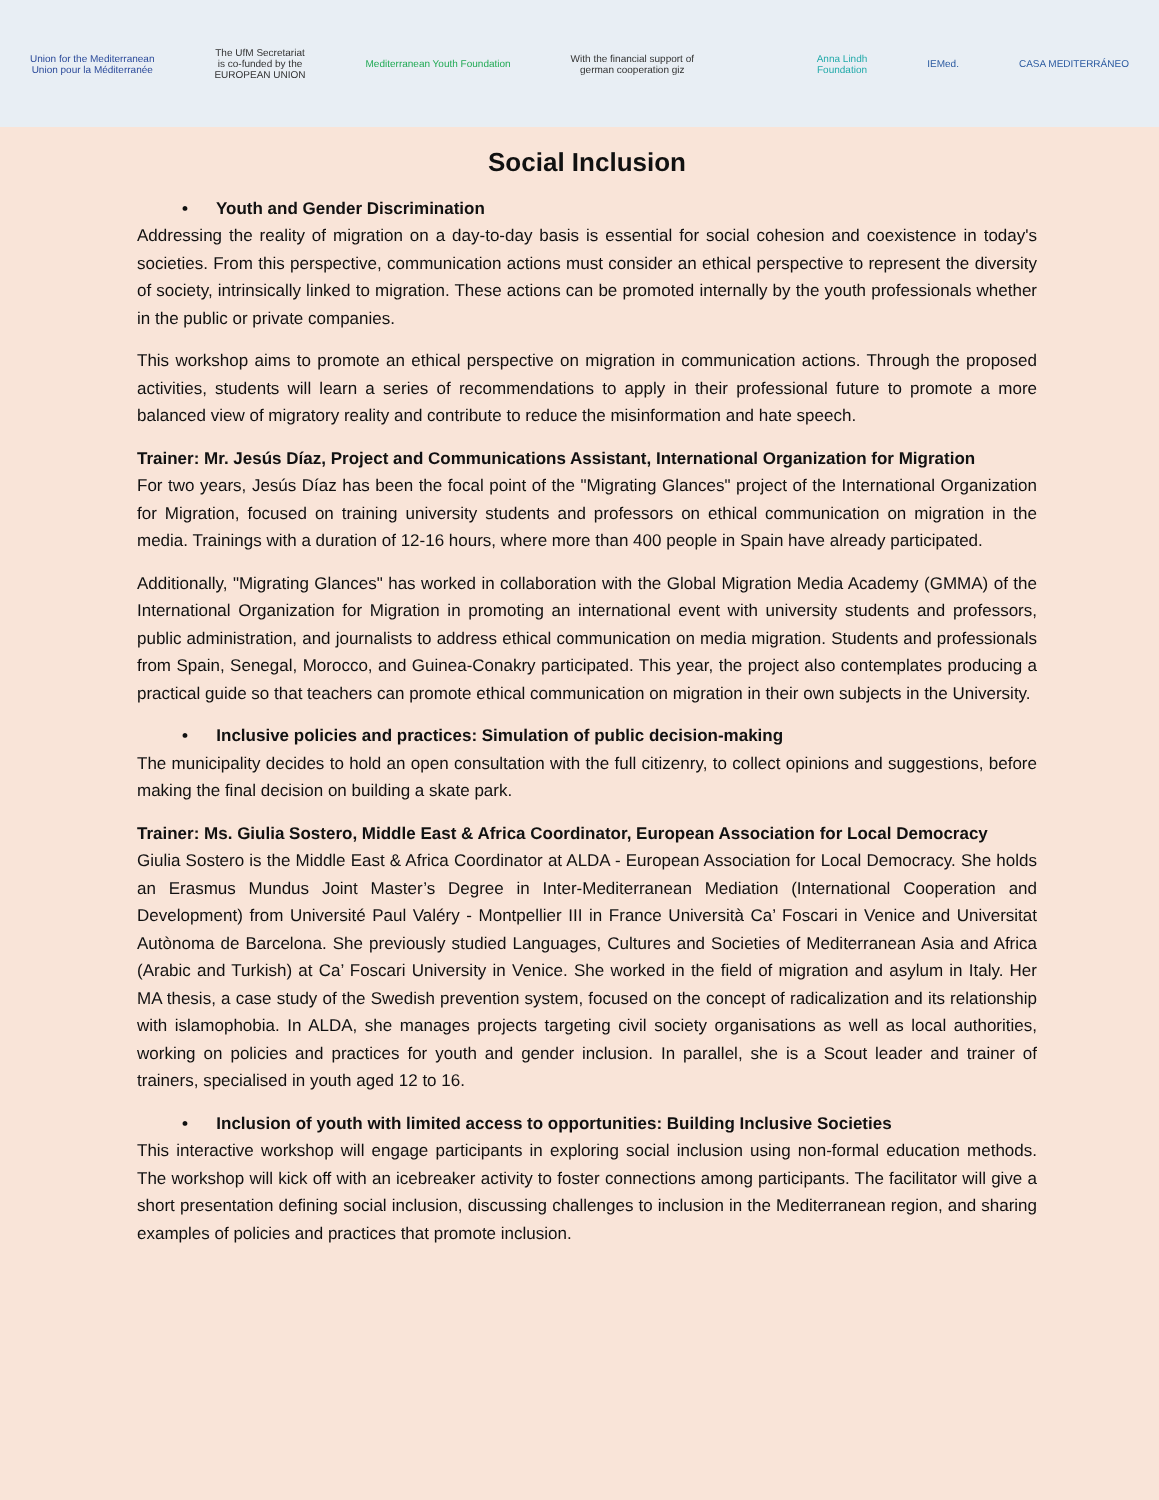Union for the Mediterranean
Union pour la Méditerranée
The UfM Secretariat
is co-funded by the
EUROPEAN UNION
Mediterranean Youth Foundation
With the financial support of
german cooperation giz
Anna Lindh
Foundation
IEMed. CASA MEDITERRÁNEO
Social Inclusion
• Youth and Gender Discrimination
Addressing the reality of migration on a day-to-day basis is essential for social cohesion and coexistence in today's societies. From this perspective, communication actions must consider an ethical perspective to represent the diversity of society, intrinsically linked to migration. These actions can be promoted internally by the youth professionals whether in the public or private companies.
This workshop aims to promote an ethical perspective on migration in communication actions. Through the proposed activities, students will learn a series of recommendations to apply in their professional future to promote a more balanced view of migratory reality and contribute to reduce the misinformation and hate speech.
Trainer: Mr. Jesús Díaz, Project and Communications Assistant, International Organization for Migration
For two years, Jesús Díaz has been the focal point of the "Migrating Glances" project of the International Organization for Migration, focused on training university students and professors on ethical communication on migration in the media. Trainings with a duration of 12-16 hours, where more than 400 people in Spain have already participated.
Additionally, "Migrating Glances" has worked in collaboration with the Global Migration Media Academy (GMMA) of the International Organization for Migration in promoting an international event with university students and professors, public administration, and journalists to address ethical communication on media migration. Students and professionals from Spain, Senegal, Morocco, and Guinea-Conakry participated. This year, the project also contemplates producing a practical guide so that teachers can promote ethical communication on migration in their own subjects in the University.
• Inclusive policies and practices: Simulation of public decision-making
The municipality decides to hold an open consultation with the full citizenry, to collect opinions and suggestions, before making the final decision on building a skate park.
Trainer: Ms. Giulia Sostero, Middle East & Africa Coordinator, European Association for Local Democracy
Giulia Sostero is the Middle East & Africa Coordinator at ALDA - European Association for Local Democracy. She holds an Erasmus Mundus Joint Master’s Degree in Inter-Mediterranean Mediation (International Cooperation and Development) from Université Paul Valéry - Montpellier III in France Università Ca’ Foscari in Venice and Universitat Autònoma de Barcelona. She previously studied Languages, Cultures and Societies of Mediterranean Asia and Africa (Arabic and Turkish) at Ca’ Foscari University in Venice. She worked in the field of migration and asylum in Italy. Her MA thesis, a case study of the Swedish prevention system, focused on the concept of radicalization and its relationship with islamophobia. In ALDA, she manages projects targeting civil society organisations as well as local authorities, working on policies and practices for youth and gender inclusion. In parallel, she is a Scout leader and trainer of trainers, specialised in youth aged 12 to 16.
• Inclusion of youth with limited access to opportunities: Building Inclusive Societies
This interactive workshop will engage participants in exploring social inclusion using non-formal education methods. The workshop will kick off with an icebreaker activity to foster connections among participants. The facilitator will give a short presentation defining social inclusion, discussing challenges to inclusion in the Mediterranean region, and sharing examples of policies and practices that promote inclusion.